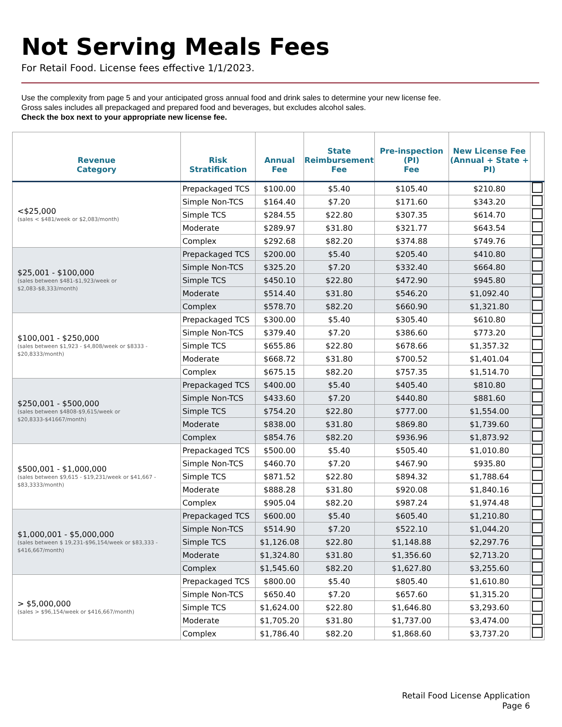Not Serving Meals Fees
For Retail Food. License fees effective 1/1/2023.
Use the complexity from page 5 and your anticipated gross annual food and drink sales to determine your new license fee.
Gross sales includes all prepackaged and prepared food and beverages, but excludes alcohol sales.
Check the box next to your appropriate new license fee.
| Revenue Category | Risk Stratification | Annual Fee | State Reimbursement Fee | Pre-inspection (PI) Fee | New License Fee (Annual + State + PI) | |
| --- | --- | --- | --- | --- | --- | --- |
| <$25,000 (sales < $481/week or $2,083/month) | Prepackaged TCS | $100.00 | $5.40 | $105.40 | $210.80 | |
| | Simple Non-TCS | $164.40 | $7.20 | $171.60 | $343.20 | |
| | Simple TCS | $284.55 | $22.80 | $307.35 | $614.70 | |
| | Moderate | $289.97 | $31.80 | $321.77 | $643.54 | |
| | Complex | $292.68 | $82.20 | $374.88 | $749.76 | |
| $25,001 - $100,000 (sales between $481-$1,923/week or $2,083-$8,333/month) | Prepackaged TCS | $200.00 | $5.40 | $205.40 | $410.80 | |
| | Simple Non-TCS | $325.20 | $7.20 | $332.40 | $664.80 | |
| | Simple TCS | $450.10 | $22.80 | $472.90 | $945.80 | |
| | Moderate | $514.40 | $31.80 | $546.20 | $1,092.40 | |
| | Complex | $578.70 | $82.20 | $660.90 | $1,321.80 | |
| $100,001 - $250,000 (sales between $1,923 - $4,808/week or $8333 - $20,8333/month) | Prepackaged TCS | $300.00 | $5.40 | $305.40 | $610.80 | |
| | Simple Non-TCS | $379.40 | $7.20 | $386.60 | $773.20 | |
| | Simple TCS | $655.86 | $22.80 | $678.66 | $1,357.32 | |
| | Moderate | $668.72 | $31.80 | $700.52 | $1,401.04 | |
| | Complex | $675.15 | $82.20 | $757.35 | $1,514.70 | |
| $250,001 - $500,000 (sales between $4808-$9,615/week or $20,8333-$41667/month) | Prepackaged TCS | $400.00 | $5.40 | $405.40 | $810.80 | |
| | Simple Non-TCS | $433.60 | $7.20 | $440.80 | $881.60 | |
| | Simple TCS | $754.20 | $22.80 | $777.00 | $1,554.00 | |
| | Moderate | $838.00 | $31.80 | $869.80 | $1,739.60 | |
| | Complex | $854.76 | $82.20 | $936.96 | $1,873.92 | |
| $500,001 - $1,000,000 (sales between $9,615 - $19,231/week or $41,667 - $83,3333/month) | Prepackaged TCS | $500.00 | $5.40 | $505.40 | $1,010.80 | |
| | Simple Non-TCS | $460.70 | $7.20 | $467.90 | $935.80 | |
| | Simple TCS | $871.52 | $22.80 | $894.32 | $1,788.64 | |
| | Moderate | $888.28 | $31.80 | $920.08 | $1,840.16 | |
| | Complex | $905.04 | $82.20 | $987.24 | $1,974.48 | |
| $1,000,001 - $5,000,000 (sales between $ 19,231-$96,154/week or $83,333 - $416,667/month) | Prepackaged TCS | $600.00 | $5.40 | $605.40 | $1,210.80 | |
| | Simple Non-TCS | $514.90 | $7.20 | $522.10 | $1,044.20 | |
| | Simple TCS | $1,126.08 | $22.80 | $1,148.88 | $2,297.76 | |
| | Moderate | $1,324.80 | $31.80 | $1,356.60 | $2,713.20 | |
| | Complex | $1,545.60 | $82.20 | $1,627.80 | $3,255.60 | |
| > $5,000,000 (sales > $96,154/week or $416,667/month) | Prepackaged TCS | $800.00 | $5.40 | $805.40 | $1,610.80 | |
| | Simple Non-TCS | $650.40 | $7.20 | $657.60 | $1,315.20 | |
| | Simple TCS | $1,624.00 | $22.80 | $1,646.80 | $3,293.60 | |
| | Moderate | $1,705.20 | $31.80 | $1,737.00 | $3,474.00 | |
| | Complex | $1,786.40 | $82.20 | $1,868.60 | $3,737.20 | |
Retail Food License Application
Page 6